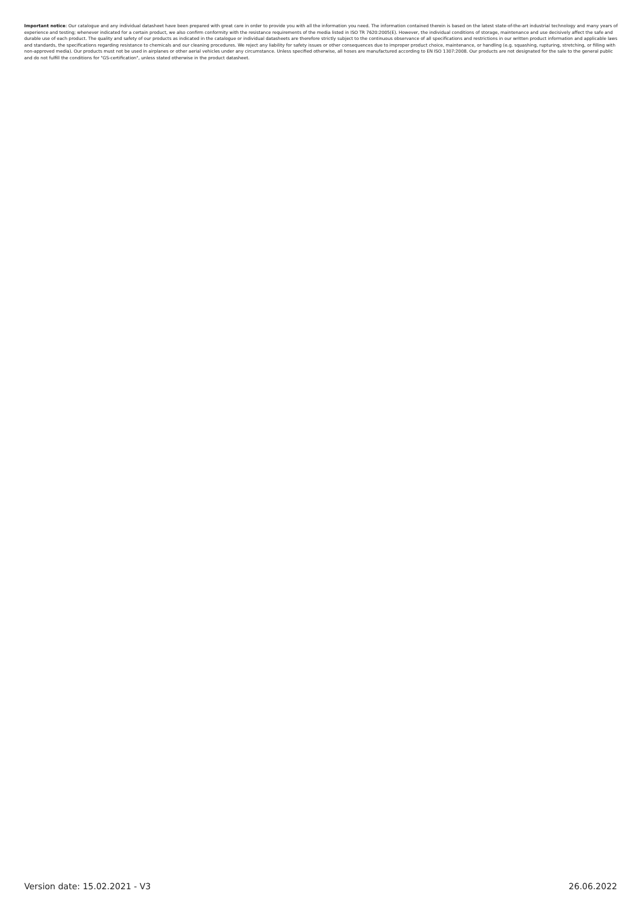Important notice: Our catalogue and any individual datasheet have been prepared with great care in order to provide you with all the information you need. The information contained therein is based on the latest state-of-the-art industrial technology and many years of experience and testing; whenever indicated for a certain product, we also confirm conformity with the resistance requirements of the media listed in ISO TR 7620:2005(E). However, the individual conditions of storage, maintenance and use decisively affect the safe and durable use of each product. The quality and safety of our products as indicated in the catalogue or individual datasheets are therefore strictly subject to the continuous observance of all specifications and restrictions in our written product information and applicable laws and standards, the specifications regarding resistance to chemicals and our cleaning procedures. We reject any liability for safety issues or other consequences due to improper product choice, maintenance, or handling (e.g. squashing, rupturing, stretching, or filling with non-approved media). Our products must not be used in airplanes or other aerial vehicles under any circumstance. Unless specified otherwise, all hoses are manufactured according to EN ISO 1307:2008. Our products are not designated for the sale to the general public and do not fulfill the conditions for "GS-certification", unless stated otherwise in the product datasheet.
Version date: 15.02.2021 - V3 26.06.2022